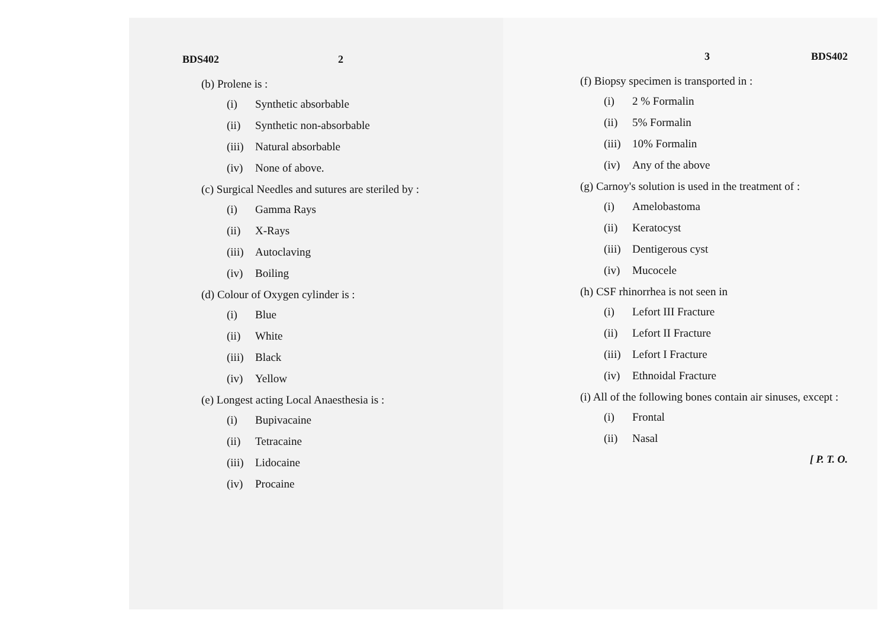BDS402 2
(b) Prolene is :
(i) Synthetic absorbable
(ii) Synthetic non-absorbable
(iii) Natural absorbable
(iv) None of above.
(c) Surgical Needles and sutures are steriled by :
(i) Gamma Rays
(ii) X-Rays
(iii) Autoclaving
(iv) Boiling
(d) Colour of Oxygen cylinder is :
(i) Blue
(ii) White
(iii) Black
(iv) Yellow
(e) Longest acting Local Anaesthesia is :
(i) Bupivacaine
(ii) Tetracaine
(iii) Lidocaine
(iv) Procaine
3 BDS402
(f) Biopsy specimen is transported in :
(i) 2 % Formalin
(ii) 5% Formalin
(iii) 10% Formalin
(iv) Any of the above
(g) Carnoy's solution is used in the treatment of :
(i) Amelobastoma
(ii) Keratocyst
(iii) Dentigerous cyst
(iv) Mucocele
(h) CSF rhinorrhea is not seen in
(i) Lefort III Fracture
(ii) Lefort II Fracture
(iii) Lefort I Fracture
(iv) Ethnoidal Fracture
(i) All of the following bones contain air sinuses, except :
(i) Frontal
(ii) Nasal
[ P. T. O.